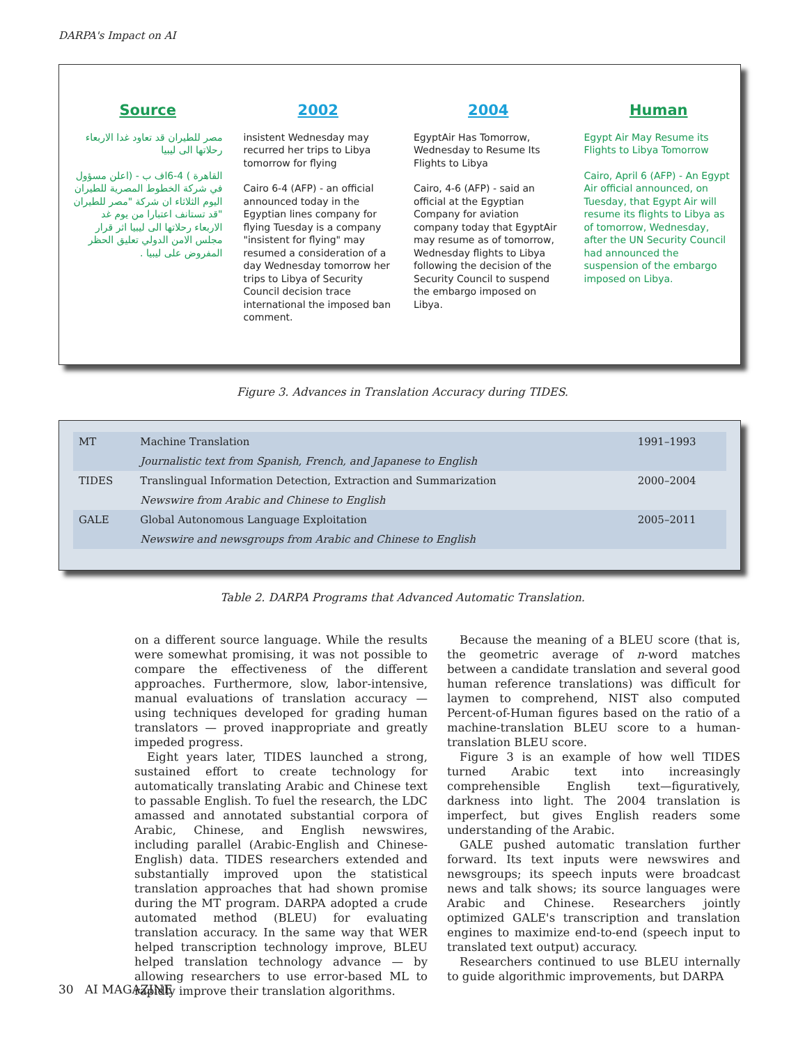DARPA's Impact on AI
Source
مصر للطيران قد تعاود غدا الاربعاء رحلاتها الى ليبيا
القاهرة ) 4-6اف ب - (اعلن مسؤول في شركة الخطوط المصرية للطيران اليوم الثلاثاء ان شركة "مصر للطيران "قد تستانف اعتبارا من يوم غد الاربعاء رحلاتها الى ليبيا اثر قرار مجلس الامن الدولي تعليق الحظر المفروض على ليبيا .
2002
insistent Wednesday may recurred her trips to Libya tomorrow for flying
Cairo 6-4 (AFP) - an official announced today in the Egyptian lines company for flying Tuesday is a company "insistent for flying" may resumed a consideration of a day Wednesday tomorrow her trips to Libya of Security Council decision trace international the imposed ban comment.
2004
EgyptAir Has Tomorrow, Wednesday to Resume Its Flights to Libya
Cairo, 4-6 (AFP) - said an official at the Egyptian Company for aviation company today that EgyptAir may resume as of tomorrow, Wednesday flights to Libya following the decision of the Security Council to suspend the embargo imposed on Libya.
Human
Egypt Air May Resume its Flights to Libya Tomorrow
Cairo, April 6 (AFP) - An Egypt Air official announced, on Tuesday, that Egypt Air will resume its flights to Libya as of tomorrow, Wednesday, after the UN Security Council had announced the suspension of the embargo imposed on Libya.
Figure 3. Advances in Translation Accuracy during TIDES.
| MT | Machine Translation | 1991–1993 |
| | Journalistic text from Spanish, French, and Japanese to English | |
| TIDES | Translingual Information Detection, Extraction and Summarization | 2000–2004 |
| | Newswire from Arabic and Chinese to English | |
| GALE | Global Autonomous Language Exploitation | 2005–2011 |
| | Newswire and newsgroups from Arabic and Chinese to English | |
Table 2. DARPA Programs that Advanced Automatic Translation.
on a different source language. While the results were somewhat promising, it was not possible to compare the effectiveness of the different approaches. Furthermore, slow, labor-intensive, manual evaluations of translation accuracy — using techniques developed for grading human translators — proved inappropriate and greatly impeded progress.
Eight years later, TIDES launched a strong, sustained effort to create technology for automatically translating Arabic and Chinese text to passable English. To fuel the research, the LDC amassed and annotated substantial corpora of Arabic, Chinese, and English newswires, including parallel (Arabic-English and Chinese-English) data. TIDES researchers extended and substantially improved upon the statistical translation approaches that had shown promise during the MT program. DARPA adopted a crude automated method (BLEU) for evaluating translation accuracy. In the same way that WER helped transcription technology improve, BLEU helped translation technology advance — by allowing researchers to use error-based ML to rapidly improve their translation algorithms.
Because the meaning of a BLEU score (that is, the geometric average of n-word matches between a candidate translation and several good human reference translations) was difficult for laymen to comprehend, NIST also computed Percent-of-Human figures based on the ratio of a machine-translation BLEU score to a human-translation BLEU score.
Figure 3 is an example of how well TIDES turned Arabic text into increasingly comprehensible English text—figuratively, darkness into light. The 2004 translation is imperfect, but gives English readers some understanding of the Arabic.
GALE pushed automatic translation further forward. Its text inputs were newswires and newsgroups; its speech inputs were broadcast news and talk shows; its source languages were Arabic and Chinese. Researchers jointly optimized GALE's transcription and translation engines to maximize end-to-end (speech input to translated text output) accuracy.
Researchers continued to use BLEU internally to guide algorithmic improvements, but DARPA
30 AI MAGAZINE